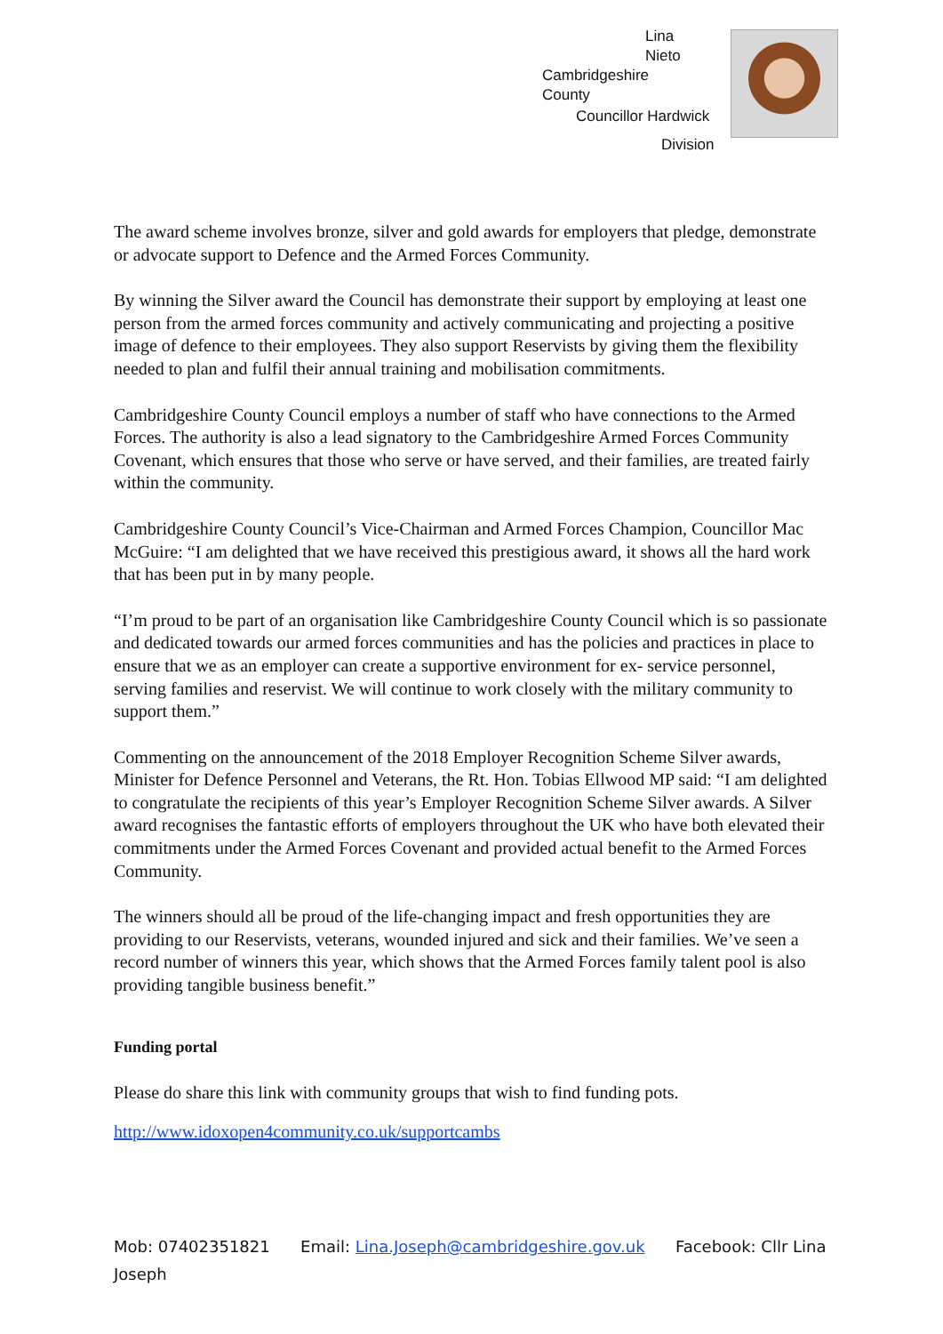Lina
Nieto
Cambridgeshire
County
Councillor Hardwick
Division
The award scheme involves bronze, silver and gold awards for employers that pledge, demonstrate or advocate support to Defence and the Armed Forces Community.
By winning the Silver award the Council has demonstrate their support by employing at least one person from the armed forces community and actively communicating and projecting a positive image of defence to their employees. They also support Reservists by giving them the flexibility needed to plan and fulfil their annual training and mobilisation commitments.
Cambridgeshire County Council employs a number of staff who have connections to the Armed Forces. The authority is also a lead signatory to the Cambridgeshire Armed Forces Community Covenant, which ensures that those who serve or have served, and their families, are treated fairly within the community.
Cambridgeshire County Council’s Vice-Chairman and Armed Forces Champion, Councillor Mac McGuire: “I am delighted that we have received this prestigious award, it shows all the hard work that has been put in by many people.
“I’m proud to be part of an organisation like Cambridgeshire County Council which is so passionate and dedicated towards our armed forces communities and has the policies and practices in place to ensure that we as an employer can create a supportive environment for ex- service personnel, serving families and reservist. We will continue to work closely with the military community to support them.”
Commenting on the announcement of the 2018 Employer Recognition Scheme Silver awards, Minister for Defence Personnel and Veterans, the Rt. Hon. Tobias Ellwood MP said: “I am delighted to congratulate the recipients of this year’s Employer Recognition Scheme Silver awards. A Silver award recognises the fantastic efforts of employers throughout the UK who have both elevated their commitments under the Armed Forces Covenant and provided actual benefit to the Armed Forces Community.
The winners should all be proud of the life-changing impact and fresh opportunities they are providing to our Reservists, veterans, wounded injured and sick and their families. We’ve seen a record number of winners this year, which shows that the Armed Forces family talent pool is also providing tangible business benefit.”
Funding portal
Please do share this link with community groups that wish to find funding pots.
http://www.idoxopen4community.co.uk/supportcambs
Mob: 07402351821 Email: Lina.Joseph@cambridgeshire.gov.uk Facebook: Cllr Lina Joseph